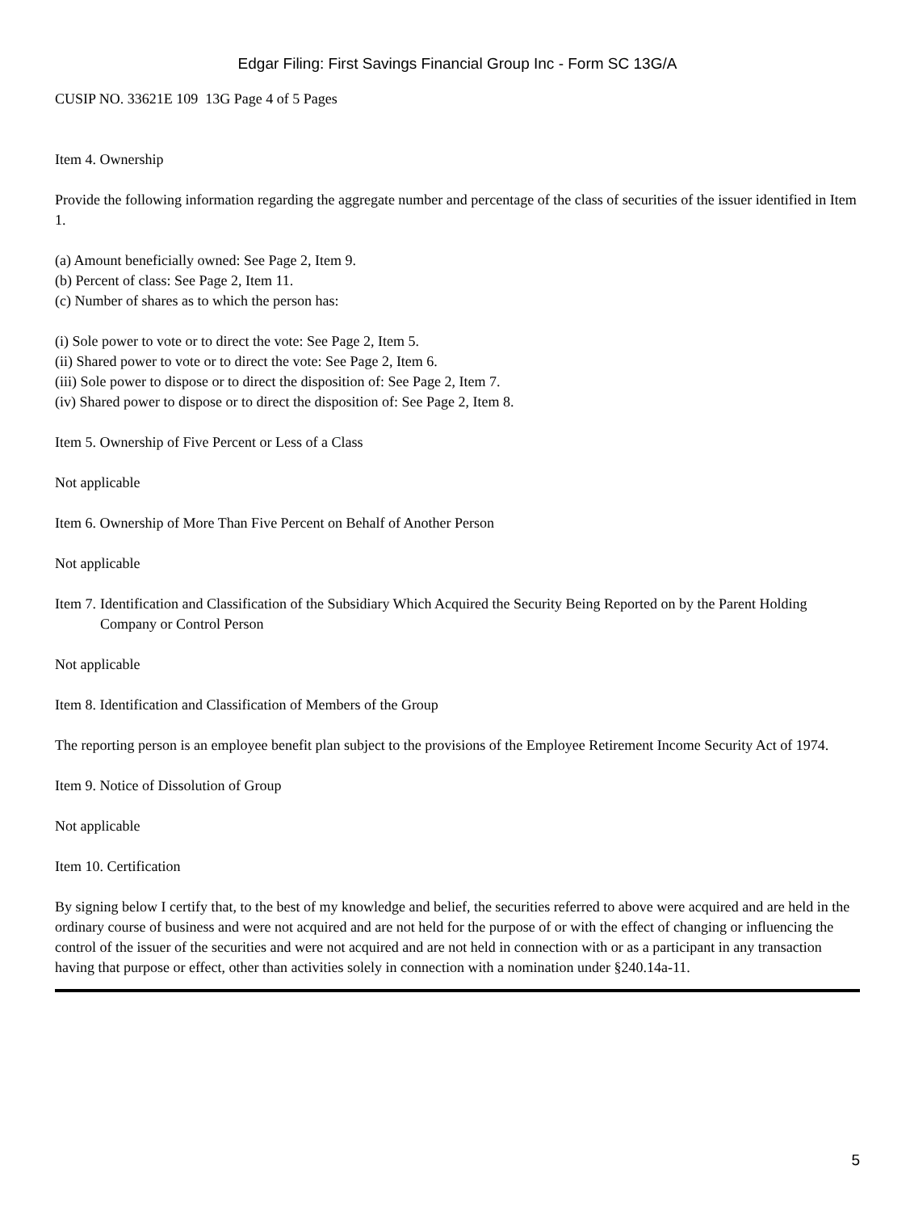Edgar Filing: First Savings Financial Group Inc - Form SC 13G/A
CUSIP NO. 33621E 109 13G Page 4 of 5 Pages
Item 4. Ownership
Provide the following information regarding the aggregate number and percentage of the class of securities of the issuer identified in Item 1.
(a) Amount beneficially owned: See Page 2, Item 9.
(b) Percent of class: See Page 2, Item 11.
(c) Number of shares as to which the person has:
(i) Sole power to vote or to direct the vote: See Page 2, Item 5.
(ii) Shared power to vote or to direct the vote: See Page 2, Item 6.
(iii) Sole power to dispose or to direct the disposition of: See Page 2, Item 7.
(iv) Shared power to dispose or to direct the disposition of: See Page 2, Item 8.
Item 5. Ownership of Five Percent or Less of a Class
Not applicable
Item 6. Ownership of More Than Five Percent on Behalf of Another Person
Not applicable
| Item 7. | Identification and Classification of the Subsidiary Which Acquired the Security Being Reported on by the Parent Holding Company or Control Person |
Not applicable
Item 8. Identification and Classification of Members of the Group
The reporting person is an employee benefit plan subject to the provisions of the Employee Retirement Income Security Act of 1974.
Item 9. Notice of Dissolution of Group
Not applicable
Item 10. Certification
By signing below I certify that, to the best of my knowledge and belief, the securities referred to above were acquired and are held in the ordinary course of business and were not acquired and are not held for the purpose of or with the effect of changing or influencing the control of the issuer of the securities and were not acquired and are not held in connection with or as a participant in any transaction having that purpose or effect, other than activities solely in connection with a nomination under §240.14a-11.
5